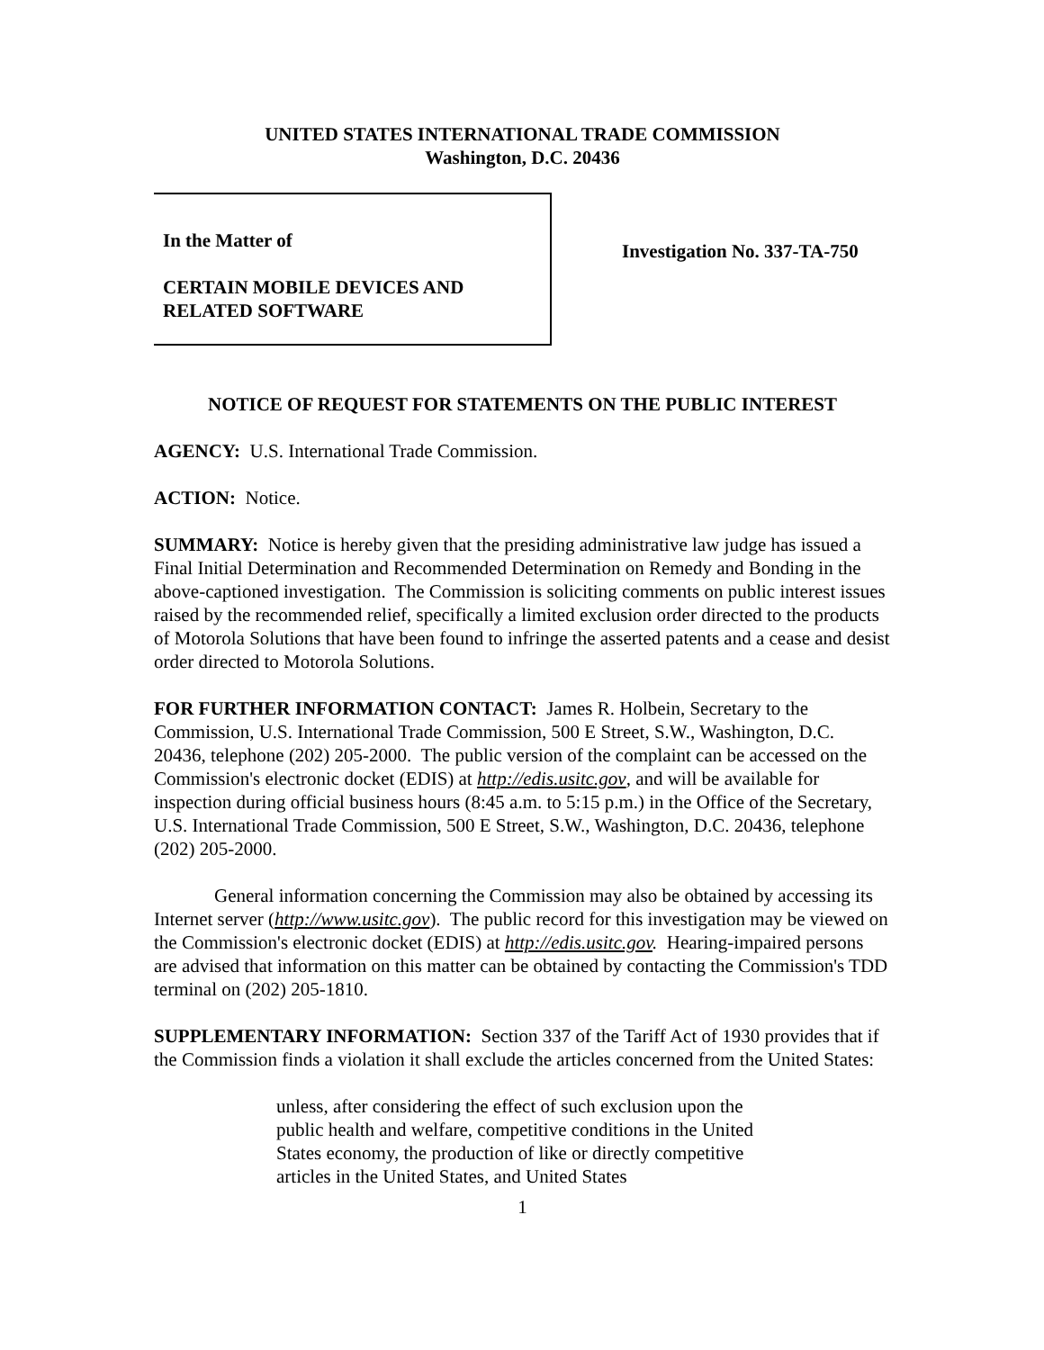UNITED STATES INTERNATIONAL TRADE COMMISSION
Washington, D.C. 20436
In the Matter of
CERTAIN MOBILE DEVICES AND RELATED SOFTWARE
Investigation No. 337-TA-750
NOTICE OF REQUEST FOR STATEMENTS ON THE PUBLIC INTEREST
AGENCY: U.S. International Trade Commission.
ACTION: Notice.
SUMMARY: Notice is hereby given that the presiding administrative law judge has issued a Final Initial Determination and Recommended Determination on Remedy and Bonding in the above-captioned investigation. The Commission is soliciting comments on public interest issues raised by the recommended relief, specifically a limited exclusion order directed to the products of Motorola Solutions that have been found to infringe the asserted patents and a cease and desist order directed to Motorola Solutions.
FOR FURTHER INFORMATION CONTACT: James R. Holbein, Secretary to the Commission, U.S. International Trade Commission, 500 E Street, S.W., Washington, D.C. 20436, telephone (202) 205-2000. The public version of the complaint can be accessed on the Commission's electronic docket (EDIS) at http://edis.usitc.gov, and will be available for inspection during official business hours (8:45 a.m. to 5:15 p.m.) in the Office of the Secretary, U.S. International Trade Commission, 500 E Street, S.W., Washington, D.C. 20436, telephone (202) 205-2000.
General information concerning the Commission may also be obtained by accessing its Internet server (http://www.usitc.gov). The public record for this investigation may be viewed on the Commission's electronic docket (EDIS) at http://edis.usitc.gov. Hearing-impaired persons are advised that information on this matter can be obtained by contacting the Commission's TDD terminal on (202) 205-1810.
SUPPLEMENTARY INFORMATION: Section 337 of the Tariff Act of 1930 provides that if the Commission finds a violation it shall exclude the articles concerned from the United States:
unless, after considering the effect of such exclusion upon the public health and welfare, competitive conditions in the United States economy, the production of like or directly competitive articles in the United States, and United States
1